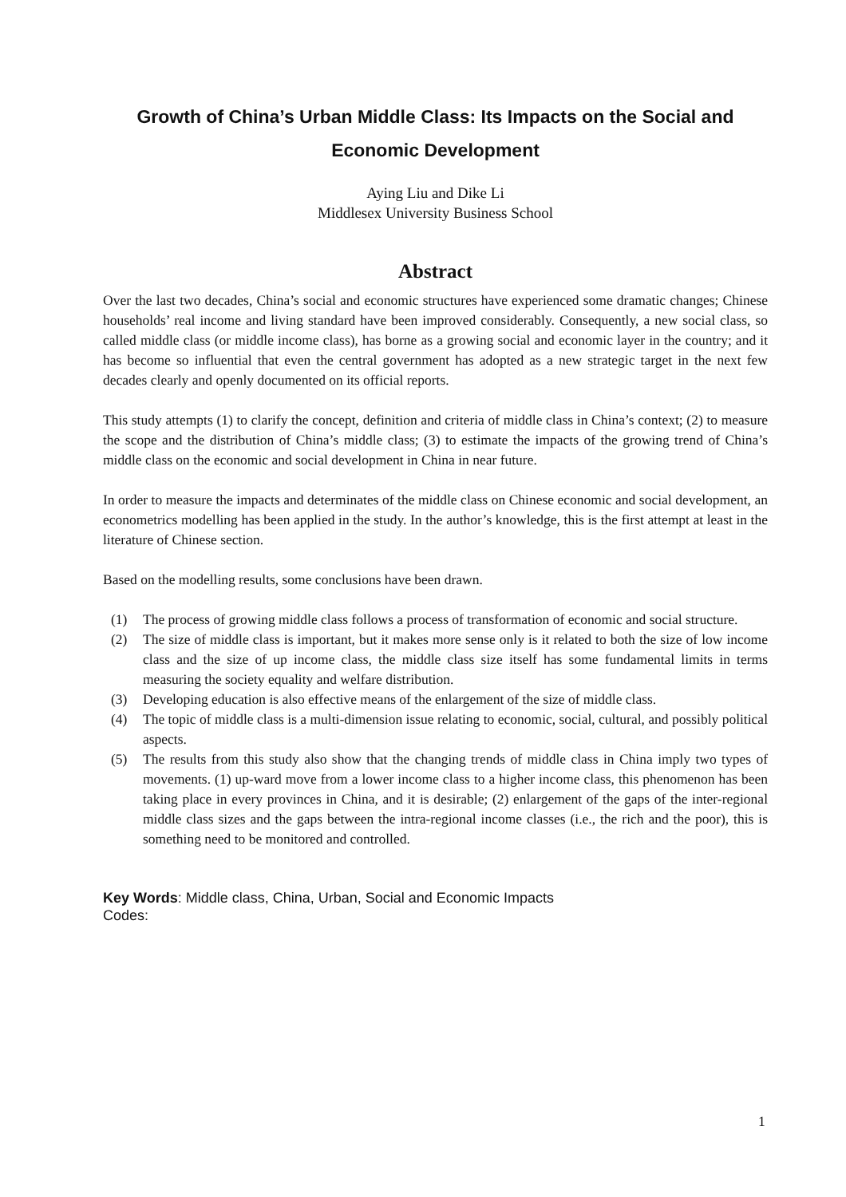Growth of China’s Urban Middle Class: Its Impacts on the Social and Economic Development
Aying Liu and Dike Li
Middlesex University Business School
Abstract
Over the last two decades, China’s social and economic structures have experienced some dramatic changes; Chinese households’ real income and living standard have been improved considerably. Consequently, a new social class, so called middle class (or middle income class), has borne as a growing social and economic layer in the country; and it has become so influential that even the central government has adopted as a new strategic target in the next few decades clearly and openly documented on its official reports.
This study attempts (1) to clarify the concept, definition and criteria of middle class in China’s context; (2) to measure the scope and the distribution of China’s middle class; (3) to estimate the impacts of the growing trend of China’s middle class on the economic and social development in China in near future.
In order to measure the impacts and determinates of the middle class on Chinese economic and social development, an econometrics modelling has been applied in the study. In the author’s knowledge, this is the first attempt at least in the literature of Chinese section.
Based on the modelling results, some conclusions have been drawn.
(1) The process of growing middle class follows a process of transformation of economic and social structure.
(2) The size of middle class is important, but it makes more sense only is it related to both the size of low income class and the size of up income class, the middle class size itself has some fundamental limits in terms measuring the society equality and welfare distribution.
(3) Developing education is also effective means of the enlargement of the size of middle class.
(4) The topic of middle class is a multi-dimension issue relating to economic, social, cultural, and possibly political aspects.
(5) The results from this study also show that the changing trends of middle class in China imply two types of movements. (1) up-ward move from a lower income class to a higher income class, this phenomenon has been taking place in every provinces in China, and it is desirable; (2) enlargement of the gaps of the inter-regional middle class sizes and the gaps between the intra-regional income classes (i.e., the rich and the poor), this is something need to be monitored and controlled.
Key Words: Middle class, China, Urban, Social and Economic Impacts
Codes:
1